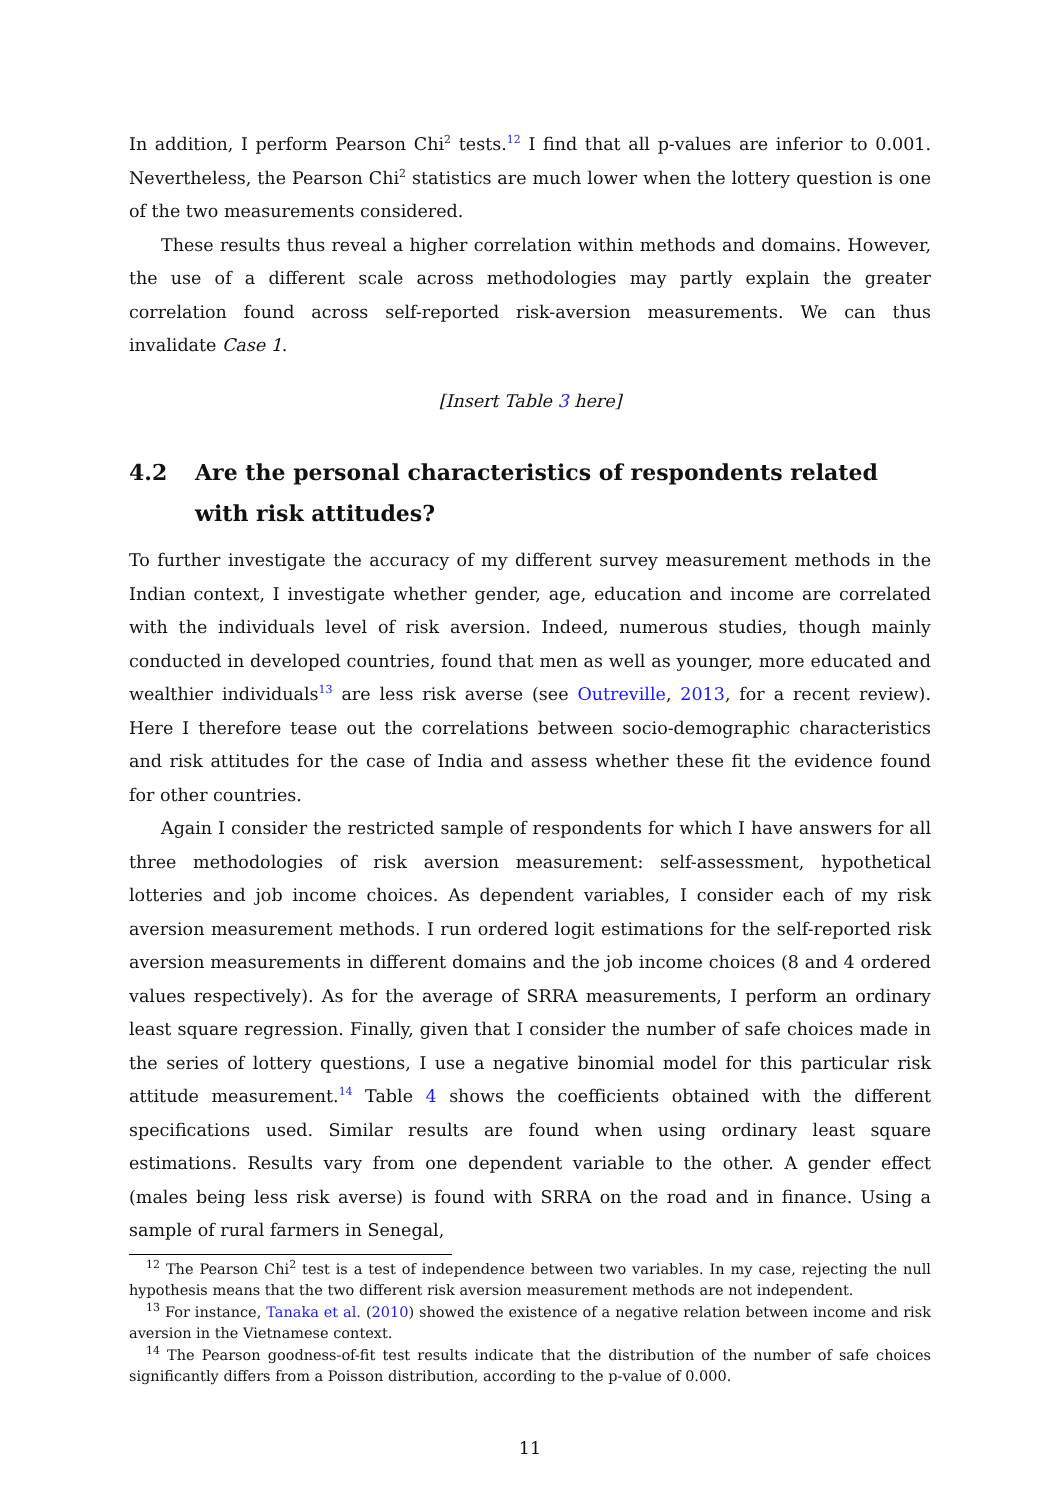In addition, I perform Pearson Chi<sup>2</sup> tests.<sup>12</sup> I find that all p-values are inferior to 0.001. Nevertheless, the Pearson Chi<sup>2</sup> statistics are much lower when the lottery question is one of the two measurements considered.
These results thus reveal a higher correlation within methods and domains. However, the use of a different scale across methodologies may partly explain the greater correlation found across self-reported risk-aversion measurements. We can thus invalidate Case 1.
[Insert Table 3 here]
4.2 Are the personal characteristics of respondents related with risk attitudes?
To further investigate the accuracy of my different survey measurement methods in the Indian context, I investigate whether gender, age, education and income are correlated with the individuals level of risk aversion. Indeed, numerous studies, though mainly conducted in developed countries, found that men as well as younger, more educated and wealthier individuals<sup>13</sup> are less risk averse (see Outreville, 2013, for a recent review). Here I therefore tease out the correlations between socio-demographic characteristics and risk attitudes for the case of India and assess whether these fit the evidence found for other countries.
Again I consider the restricted sample of respondents for which I have answers for all three methodologies of risk aversion measurement: self-assessment, hypothetical lotteries and job income choices. As dependent variables, I consider each of my risk aversion measurement methods. I run ordered logit estimations for the self-reported risk aversion measurements in different domains and the job income choices (8 and 4 ordered values respectively). As for the average of SRRA measurements, I perform an ordinary least square regression. Finally, given that I consider the number of safe choices made in the series of lottery questions, I use a negative binomial model for this particular risk attitude measurement.<sup>14</sup> Table 4 shows the coefficients obtained with the different specifications used. Similar results are found when using ordinary least square estimations. Results vary from one dependent variable to the other. A gender effect (males being less risk averse) is found with SRRA on the road and in finance. Using a sample of rural farmers in Senegal,
<sup>12</sup> The Pearson Chi<sup>2</sup> test is a test of independence between two variables. In my case, rejecting the null hypothesis means that the two different risk aversion measurement methods are not independent.
<sup>13</sup> For instance, Tanaka et al. (2010) showed the existence of a negative relation between income and risk aversion in the Vietnamese context.
<sup>14</sup> The Pearson goodness-of-fit test results indicate that the distribution of the number of safe choices significantly differs from a Poisson distribution, according to the p-value of 0.000.
11